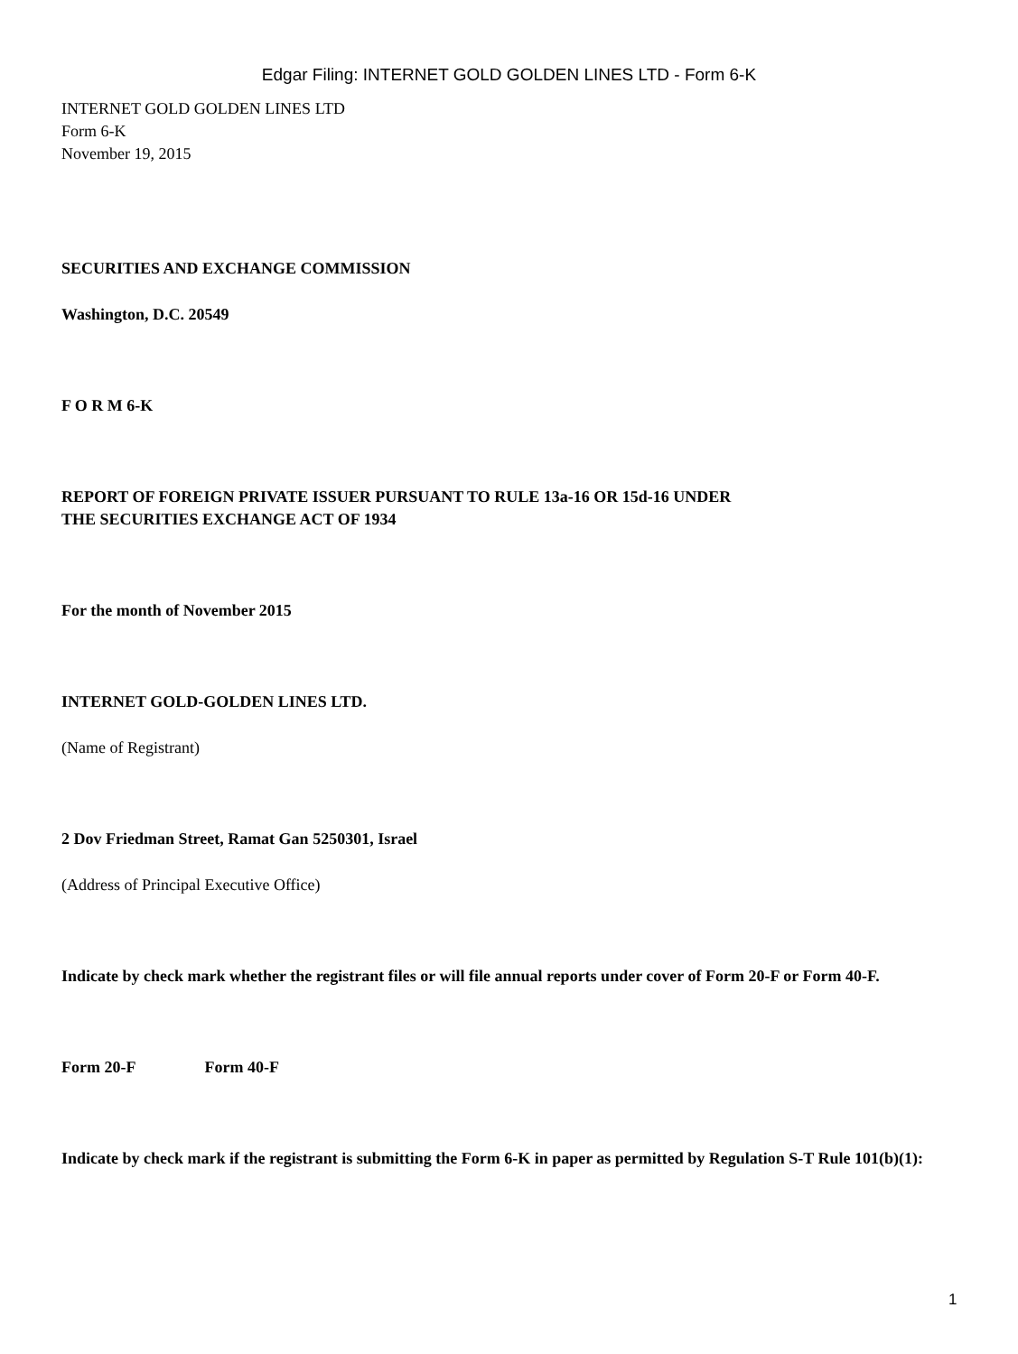Edgar Filing: INTERNET GOLD GOLDEN LINES LTD - Form 6-K
INTERNET GOLD GOLDEN LINES LTD
Form 6-K
November 19, 2015
SECURITIES AND EXCHANGE COMMISSION
Washington, D.C. 20549
F O R M 6-K
REPORT OF FOREIGN PRIVATE ISSUER PURSUANT TO RULE 13a-16 OR 15d-16 UNDER
THE SECURITIES EXCHANGE ACT OF 1934
For the month of November 2015
INTERNET GOLD-GOLDEN LINES LTD.
(Name of Registrant)
2 Dov Friedman Street, Ramat Gan 5250301, Israel
(Address of Principal Executive Office)
Indicate by check mark whether the registrant files or will file annual reports under cover of Form 20-F or Form 40-F.
Form 20-F Form 40-F
Indicate by check mark if the registrant is submitting the Form 6-K in paper as permitted by Regulation S-T Rule 101(b)(1):
1